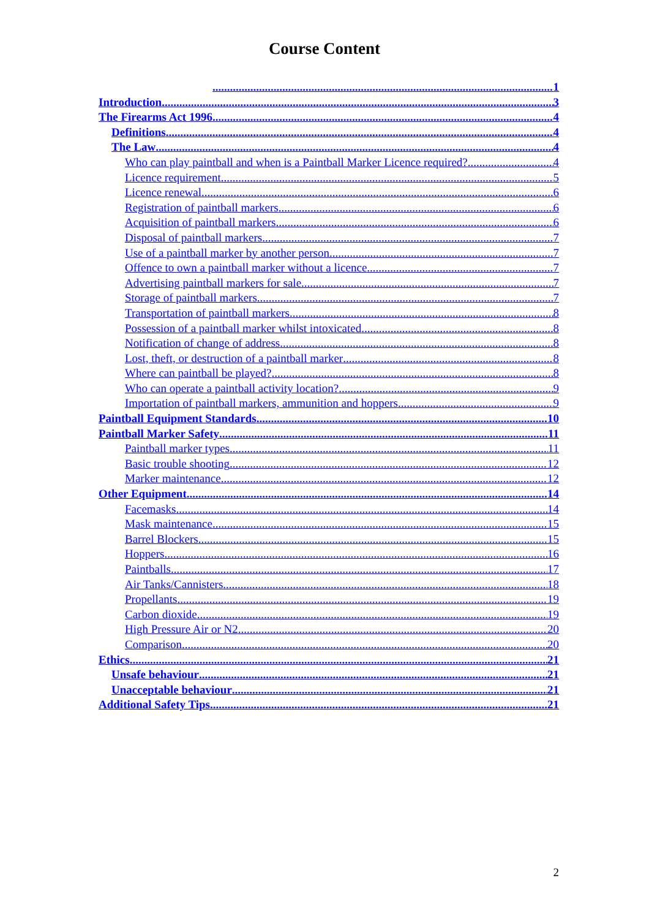Course Content
1
Introduction 3
The Firearms Act 1996 4
Definitions 4
The Law 4
Who can play paintball and when is a Paintball Marker Licence required? 4
Licence requirement 5
Licence renewal 6
Registration of paintball markers 6
Acquisition of paintball markers 6
Disposal of paintball markers 7
Use of a paintball marker by another person 7
Offence to own a paintball marker without a licence 7
Advertising paintball markers for sale 7
Storage of paintball markers 7
Transportation of paintball markers 8
Possession of a paintball marker whilst intoxicated 8
Notification of change of address 8
Lost, theft, or destruction of a paintball marker 8
Where can paintball be played? 8
Who can operate a paintball activity location? 9
Importation of paintball markers, ammunition and hoppers 9
Paintball Equipment Standards 10
Paintball Marker Safety 11
Paintball marker types 11
Basic trouble shooting 12
Marker maintenance 12
Other Equipment 14
Facemasks 14
Mask maintenance 15
Barrel Blockers 15
Hoppers 16
Paintballs 17
Air Tanks/Cannisters 18
Propellants 19
Carbon dioxide 19
High Pressure Air or N2 20
Comparison 20
Ethics 21
Unsafe behaviour 21
Unacceptable behaviour 21
Additional Safety Tips 21
2